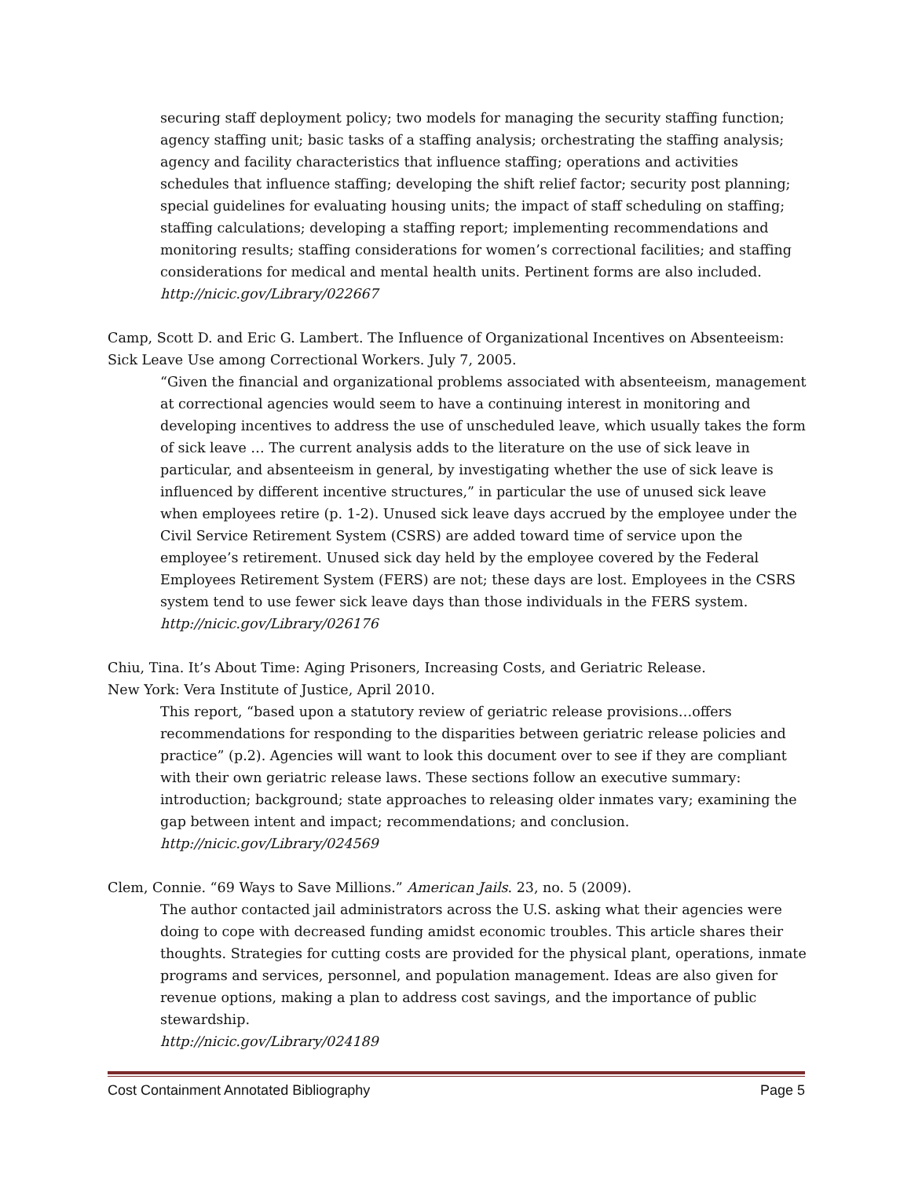securing staff deployment policy; two models for managing the security staffing function; agency staffing unit; basic tasks of a staffing analysis; orchestrating the staffing analysis; agency and facility characteristics that influence staffing; operations and activities schedules that influence staffing; developing the shift relief factor; security post planning; special guidelines for evaluating housing units; the impact of staff scheduling on staffing; staffing calculations; developing a staffing report; implementing recommendations and monitoring results; staffing considerations for women’s correctional facilities; and staffing considerations for medical and mental health units. Pertinent forms are also included.
http://nicic.gov/Library/022667
Camp, Scott D. and Eric G. Lambert. The Influence of Organizational Incentives on Absenteeism: Sick Leave Use among Correctional Workers. July 7, 2005.
“Given the financial and organizational problems associated with absenteeism, management at correctional agencies would seem to have a continuing interest in monitoring and developing incentives to address the use of unscheduled leave, which usually takes the form of sick leave … The current analysis adds to the literature on the use of sick leave in particular, and absenteeism in general, by investigating whether the use of sick leave is influenced by different incentive structures,” in particular the use of unused sick leave when employees retire (p. 1-2). Unused sick leave days accrued by the employee under the Civil Service Retirement System (CSRS) are added toward time of service upon the employee’s retirement. Unused sick day held by the employee covered by the Federal Employees Retirement System (FERS) are not; these days are lost. Employees in the CSRS system tend to use fewer sick leave days than those individuals in the FERS system.
http://nicic.gov/Library/026176
Chiu, Tina. It’s About Time: Aging Prisoners, Increasing Costs, and Geriatric Release.
New York: Vera Institute of Justice, April 2010.
This report, “based upon a statutory review of geriatric release provisions…offers recommendations for responding to the disparities between geriatric release policies and practice” (p.2). Agencies will want to look this document over to see if they are compliant with their own geriatric release laws. These sections follow an executive summary: introduction; background; state approaches to releasing older inmates vary; examining the gap between intent and impact; recommendations; and conclusion.
http://nicic.gov/Library/024569
Clem, Connie. “69 Ways to Save Millions.” American Jails. 23, no. 5 (2009).
The author contacted jail administrators across the U.S. asking what their agencies were doing to cope with decreased funding amidst economic troubles. This article shares their thoughts. Strategies for cutting costs are provided for the physical plant, operations, inmate programs and services, personnel, and population management. Ideas are also given for revenue options, making a plan to address cost savings, and the importance of public stewardship.
http://nicic.gov/Library/024189
Cost Containment Annotated Bibliography Page 5